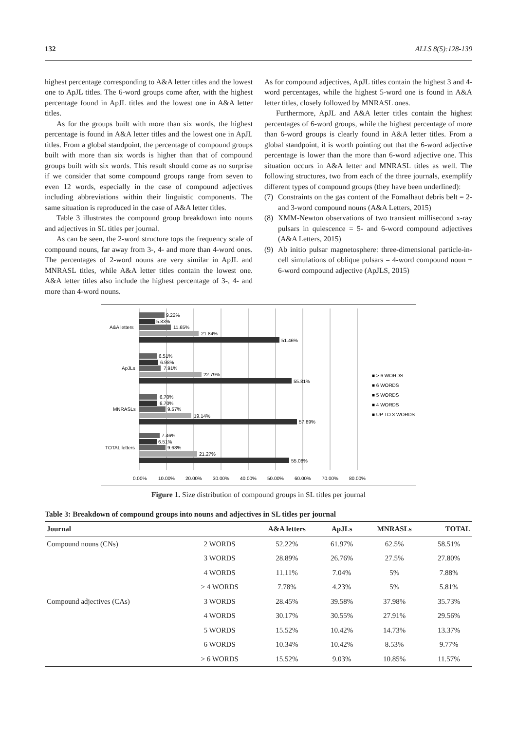132 ALLS 8(5):128-139
highest percentage corresponding to A&A letter titles and the lowest one to ApJL titles. The 6-word groups come after, with the highest percentage found in ApJL titles and the lowest one in A&A letter titles.
As for the groups built with more than six words, the highest percentage is found in A&A letter titles and the lowest one in ApJL titles. From a global standpoint, the percentage of compound groups built with more than six words is higher than that of compound groups built with six words. This result should come as no surprise if we consider that some compound groups range from seven to even 12 words, especially in the case of compound adjectives including abbreviations within their linguistic components. The same situation is reproduced in the case of A&A letter titles.
Table 3 illustrates the compound group breakdown into nouns and adjectives in SL titles per journal.
As can be seen, the 2-word structure tops the frequency scale of compound nouns, far away from 3-, 4- and more than 4-word ones. The percentages of 2-word nouns are very similar in ApJL and MNRASL titles, while A&A letter titles contain the lowest one. A&A letter titles also include the highest percentage of 3-, 4- and more than 4-word nouns.
As for compound adjectives, ApJL titles contain the highest 3 and 4-word percentages, while the highest 5-word one is found in A&A letter titles, closely followed by MNRASL ones.
Furthermore, ApJL and A&A letter titles contain the highest percentages of 6-word groups, while the highest percentage of more than 6-word groups is clearly found in A&A letter titles. From a global standpoint, it is worth pointing out that the 6-word adjective percentage is lower than the more than 6-word adjective one. This situation occurs in A&A letter and MNRASL titles as well. The following structures, two from each of the three journals, exemplify different types of compound groups (they have been underlined):
(7) Constraints on the gas content of the Fomalhaut debris belt = 2- and 3-word compound nouns (A&A Letters, 2015)
(8) XMM-Newton observations of two transient millisecond x-ray pulsars in quiescence = 5- and 6-word compound adjectives (A&A Letters, 2015)
(9) Ab initio pulsar magnetosphere: three-dimensional particle-in-cell simulations of oblique pulsars = 4-word compound noun + 6-word compound adjective (ApJLS, 2015)
9.22%
5.83%
11.65%
21.84%
51.46%
6.51%
6.98%
7.91%
22.79%
55.81%
6.70%
6.70%
9.57%
19.14%
57.89%
7.46%
6.51%
9.68%
21.27%
55.08%
A&A letters
ApJLs
MNRASLs
TOTAL letters
0.00%
10.00%
20.00%
30.00%
40.00%
50.00%
60.00%
70.00%
80.00%
■ > 6 WORDS
■ 6 WORDS
■ 5 WORDS
■ 4 WORDS
■ UP TO 3 WORDS
Figure 1. Size distribution of compound groups in SL titles per journal
Table 3: Breakdown of compound groups into nouns and adjectives in SL titles per journal
| Journal | | A&A letters | ApJLs | MNRASLs | TOTAL |
| --- | --- | --- | --- | --- | --- |
| Compound nouns (CNs) | 2 WORDS | 52.22% | 61.97% | 62.5% | 58.51% |
| | 3 WORDS | 28.89% | 26.76% | 27.5% | 27.80% |
| | 4 WORDS | 11.11% | 7.04% | 5% | 7.88% |
| | > 4 WORDS | 7.78% | 4.23% | 5% | 5.81% |
| Compound adjectives (CAs) | 3 WORDS | 28.45% | 39.58% | 37.98% | 35.73% |
| | 4 WORDS | 30.17% | 30.55% | 27.91% | 29.56% |
| | 5 WORDS | 15.52% | 10.42% | 14.73% | 13.37% |
| | 6 WORDS | 10.34% | 10.42% | 8.53% | 9.77% |
| | > 6 WORDS | 15.52% | 9.03% | 10.85% | 11.57% |